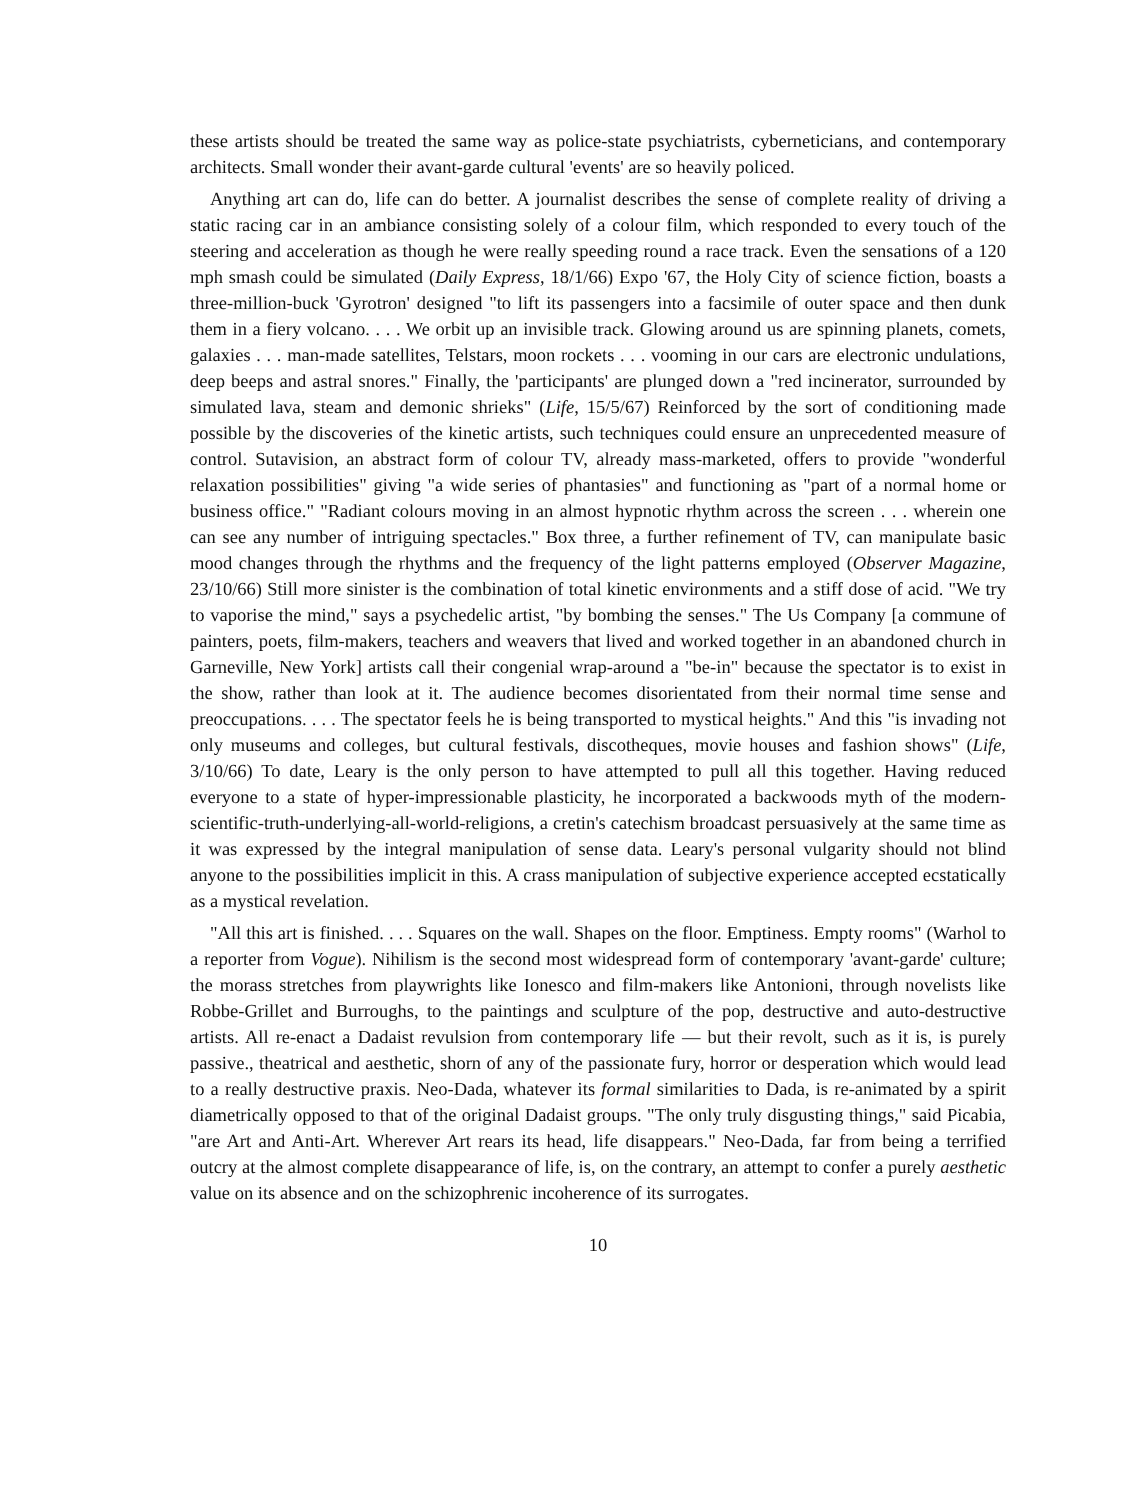these artists should be treated the same way as police-state psychiatrists, cyberneticians, and contemporary architects. Small wonder their avant-garde cultural 'events' are so heavily policed.
Anything art can do, life can do better. A journalist describes the sense of complete reality of driving a static racing car in an ambiance consisting solely of a colour film, which responded to every touch of the steering and acceleration as though he were really speeding round a race track. Even the sensations of a 120 mph smash could be simulated (Daily Express, 18/1/66) Expo '67, the Holy City of science fiction, boasts a three-million-buck 'Gyrotron' designed "to lift its passengers into a facsimile of outer space and then dunk them in a fiery volcano. . . . We orbit up an invisible track. Glowing around us are spinning planets, comets, galaxies . . . man-made satellites, Telstars, moon rockets . . . vooming in our cars are electronic undulations, deep beeps and astral snores." Finally, the 'participants' are plunged down a "red incinerator, surrounded by simulated lava, steam and demonic shrieks" (Life, 15/5/67) Reinforced by the sort of conditioning made possible by the discoveries of the kinetic artists, such techniques could ensure an unprecedented measure of control. Sutavision, an abstract form of colour TV, already mass-marketed, offers to provide "wonderful relaxation possibilities" giving "a wide series of phantasies" and functioning as "part of a normal home or business office." "Radiant colours moving in an almost hypnotic rhythm across the screen . . . wherein one can see any number of intriguing spectacles." Box three, a further refinement of TV, can manipulate basic mood changes through the rhythms and the frequency of the light patterns employed (Observer Magazine, 23/10/66) Still more sinister is the combination of total kinetic environments and a stiff dose of acid. "We try to vaporise the mind," says a psychedelic artist, "by bombing the senses." The Us Company [a commune of painters, poets, film-makers, teachers and weavers that lived and worked together in an abandoned church in Garneville, New York] artists call their congenial wrap-around a "be-in" because the spectator is to exist in the show, rather than look at it. The audience becomes disorientated from their normal time sense and preoccupations. . . . The spectator feels he is being transported to mystical heights." And this "is invading not only museums and colleges, but cultural festivals, discotheques, movie houses and fashion shows" (Life, 3/10/66) To date, Leary is the only person to have attempted to pull all this together. Having reduced everyone to a state of hyper-impressionable plasticity, he incorporated a backwoods myth of the modern-scientific-truth-underlying-all-world-religions, a cretin's catechism broadcast persuasively at the same time as it was expressed by the integral manipulation of sense data. Leary's personal vulgarity should not blind anyone to the possibilities implicit in this. A crass manipulation of subjective experience accepted ecstatically as a mystical revelation.
"All this art is finished. . . . Squares on the wall. Shapes on the floor. Emptiness. Empty rooms" (Warhol to a reporter from Vogue). Nihilism is the second most widespread form of contemporary 'avant-garde' culture; the morass stretches from playwrights like Ionesco and film-makers like Antonioni, through novelists like Robbe-Grillet and Burroughs, to the paintings and sculpture of the pop, destructive and auto-destructive artists. All re-enact a Dadaist revulsion from contemporary life — but their revolt, such as it is, is purely passive., theatrical and aesthetic, shorn of any of the passionate fury, horror or desperation which would lead to a really destructive praxis. Neo-Dada, whatever its formal similarities to Dada, is re-animated by a spirit diametrically opposed to that of the original Dadaist groups. "The only truly disgusting things," said Picabia, "are Art and Anti-Art. Wherever Art rears its head, life disappears." Neo-Dada, far from being a terrified outcry at the almost complete disappearance of life, is, on the contrary, an attempt to confer a purely aesthetic value on its absence and on the schizophrenic incoherence of its surrogates.
10